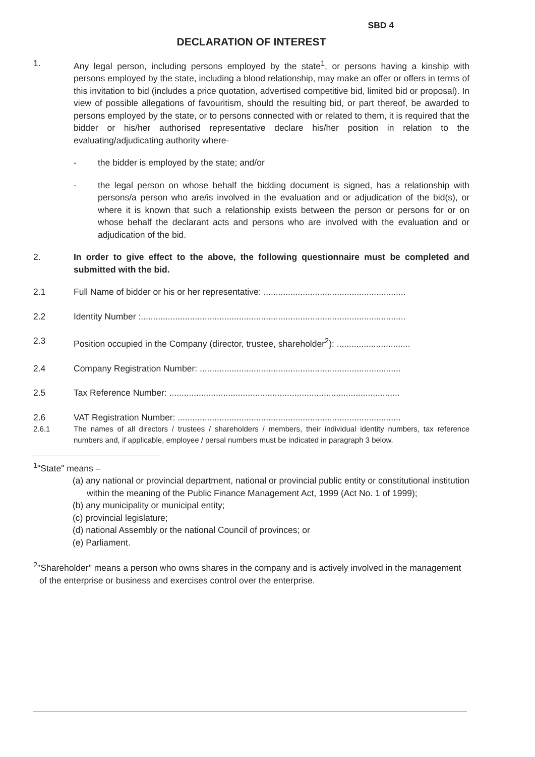SBD 4
DECLARATION OF INTEREST
1. Any legal person, including persons employed by the state<sup>1</sup>, or persons having a kinship with persons employed by the state, including a blood relationship, may make an offer or offers in terms of this invitation to bid (includes a price quotation, advertised competitive bid, limited bid or proposal). In view of possible allegations of favouritism, should the resulting bid, or part thereof, be awarded to persons employed by the state, or to persons connected with or related to them, it is required that the bidder or his/her authorised representative declare his/her position in relation to the evaluating/adjudicating authority where-
- the bidder is employed by the state; and/or
- the legal person on whose behalf the bidding document is signed, has a relationship with persons/a person who are/is involved in the evaluation and or adjudication of the bid(s), or where it is known that such a relationship exists between the person or persons for or on whose behalf the declarant acts and persons who are involved with the evaluation and or adjudication of the bid.
2. In order to give effect to the above, the following questionnaire must be completed and submitted with the bid.
2.1 Full Name of bidder or his or her representative: ..........................................................
2.2 Identity Number :............................................................................................................
2.3 Position occupied in the Company (director, trustee, shareholder<sup>2</sup>): ..............................
2.4 Company Registration Number: ..................................................................................
2.5 Tax Reference Number: ..............................................................................................
2.6 VAT Registration Number: ...........................................................................................
2.6.1 The names of all directors / trustees / shareholders / members, their individual identity numbers, tax reference numbers and, if applicable, employee / persal numbers must be indicated in paragraph 3 below.
<sup>1</sup> "State" means –
(a) any national or provincial department, national or provincial public entity or constitutional institution within the meaning of the Public Finance Management Act, 1999 (Act No. 1 of 1999);
(b) any municipality or municipal entity;
(c) provincial legislature;
(d) national Assembly or the national Council of provinces; or
(e) Parliament.
<sup>2</sup> "Shareholder" means a person who owns shares in the company and is actively involved in the management of the enterprise or business and exercises control over the enterprise.